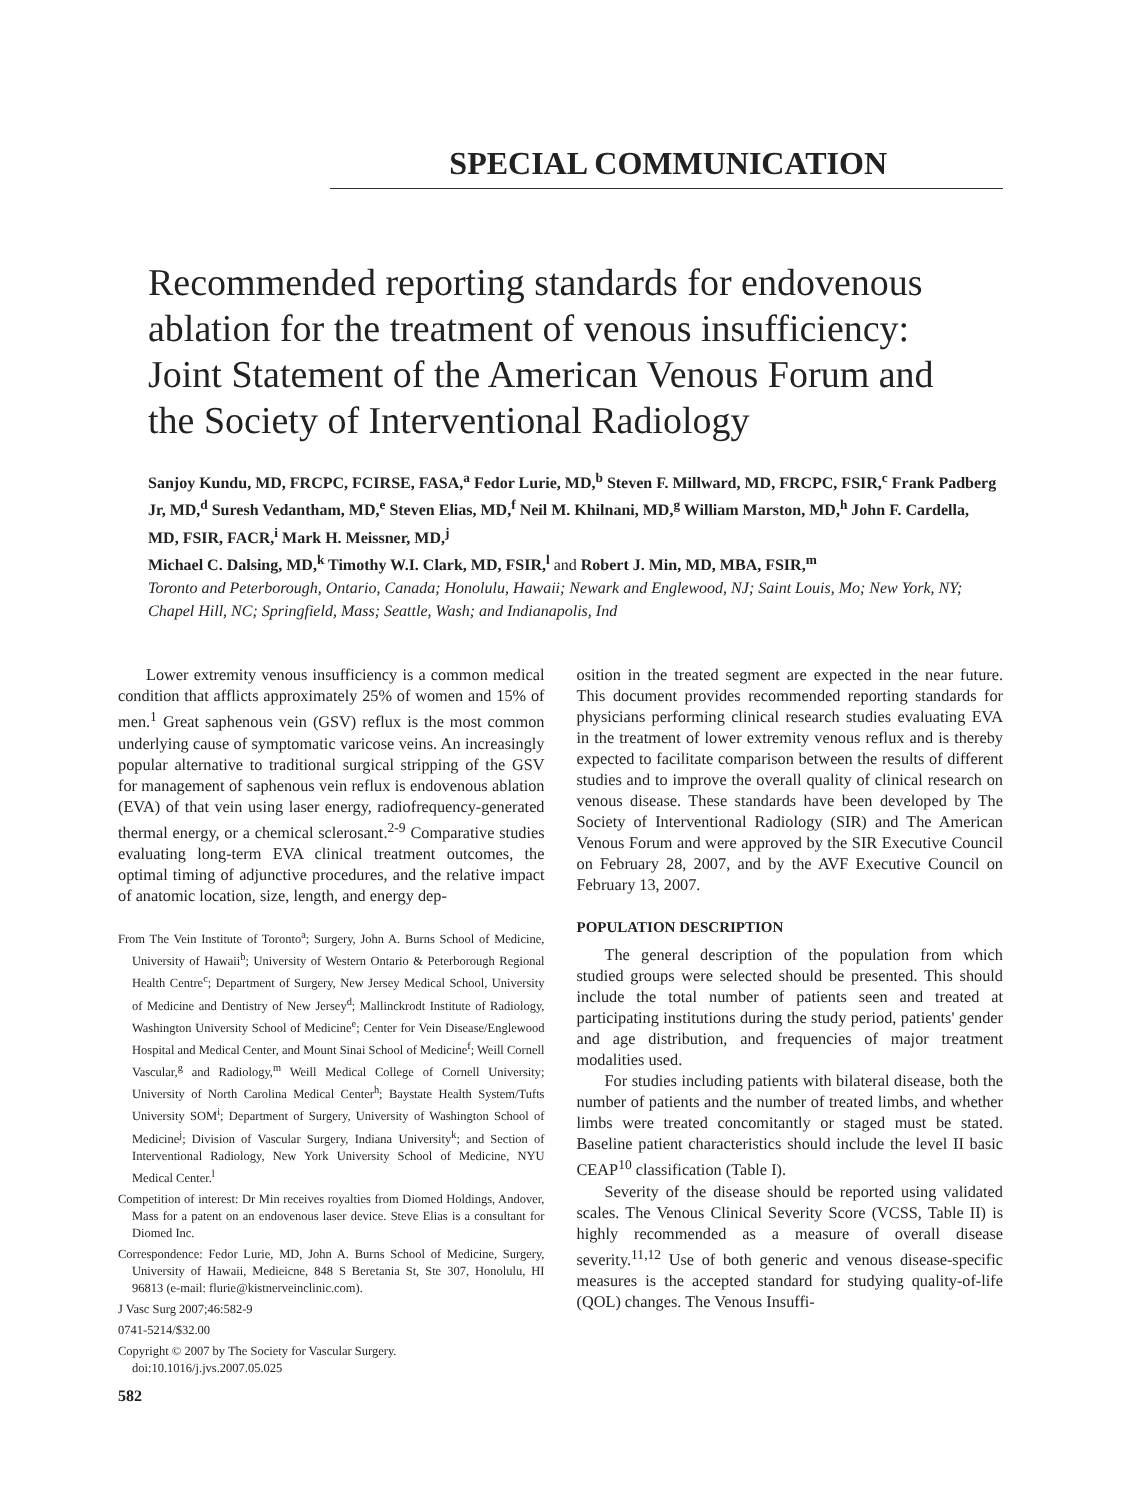SPECIAL COMMUNICATION
Recommended reporting standards for endovenous ablation for the treatment of venous insufficiency: Joint Statement of the American Venous Forum and the Society of Interventional Radiology
Sanjoy Kundu, MD, FRCPC, FCIRSE, FASA,<sup>a</sup> Fedor Lurie, MD,<sup>b</sup> Steven F. Millward, MD, FRCPC, FSIR,<sup>c</sup> Frank Padberg Jr, MD,<sup>d</sup> Suresh Vedantham, MD,<sup>e</sup> Steven Elias, MD,<sup>f</sup> Neil M. Khilnani, MD,<sup>g</sup> William Marston, MD,<sup>h</sup> John F. Cardella, MD, FSIR, FACR,<sup>i</sup> Mark H. Meissner, MD,<sup>j</sup>
Michael C. Dalsing, MD,<sup>k</sup> Timothy W.I. Clark, MD, FSIR,<sup>l</sup> and Robert J. Min, MD, MBA, FSIR,<sup>m</sup>
Toronto and Peterborough, Ontario, Canada; Honolulu, Hawaii; Newark and Englewood, NJ; Saint Louis, Mo; New York, NY; Chapel Hill, NC; Springfield, Mass; Seattle, Wash; and Indianapolis, Ind
Lower extremity venous insufficiency is a common medical condition that afflicts approximately 25% of women and 15% of men.<sup>1</sup> Great saphenous vein (GSV) reflux is the most common underlying cause of symptomatic varicose veins. An increasingly popular alternative to traditional surgical stripping of the GSV for management of saphenous vein reflux is endovenous ablation (EVA) of that vein using laser energy, radiofrequency-generated thermal energy, or a chemical sclerosant.<sup>2-9</sup> Comparative studies evaluating long-term EVA clinical treatment outcomes, the optimal timing of adjunctive procedures, and the relative impact of anatomic location, size, length, and energy dep-
From The Vein Institute of Toronto<sup>a</sup>; Surgery, John A. Burns School of Medicine, University of Hawaii<sup>b</sup>; University of Western Ontario & Peterborough Regional Health Centre<sup>c</sup>; Department of Surgery, New Jersey Medical School, University of Medicine and Dentistry of New Jersey<sup>d</sup>; Mallinckrodt Institute of Radiology, Washington University School of Medicine<sup>e</sup>; Center for Vein Disease/Englewood Hospital and Medical Center, and Mount Sinai School of Medicine<sup>f</sup>; Weill Cornell Vascular,<sup>g</sup> and Radiology,<sup>m</sup> Weill Medical College of Cornell University; University of North Carolina Medical Center<sup>h</sup>; Baystate Health System/Tufts University SOM<sup>i</sup>; Department of Surgery, University of Washington School of Medicine<sup>j</sup>; Division of Vascular Surgery, Indiana University<sup>k</sup>; and Section of Interventional Radiology, New York University School of Medicine, NYU Medical Center.<sup>l</sup>
Competition of interest: Dr Min receives royalties from Diomed Holdings, Andover, Mass for a patent on an endovenous laser device. Steve Elias is a consultant for Diomed Inc.
Correspondence: Fedor Lurie, MD, John A. Burns School of Medicine, Surgery, University of Hawaii, Medieicne, 848 S Beretania St, Ste 307, Honolulu, HI 96813 (e-mail: flurie@kistnerveinclinic.com).
J Vasc Surg 2007;46:582-9
0741-5214/$32.00
Copyright © 2007 by The Society for Vascular Surgery.
doi:10.1016/j.jvs.2007.05.025
582
osition in the treated segment are expected in the near future. This document provides recommended reporting standards for physicians performing clinical research studies evaluating EVA in the treatment of lower extremity venous reflux and is thereby expected to facilitate comparison between the results of different studies and to improve the overall quality of clinical research on venous disease. These standards have been developed by The Society of Interventional Radiology (SIR) and The American Venous Forum and were approved by the SIR Executive Council on February 28, 2007, and by the AVF Executive Council on February 13, 2007.
POPULATION DESCRIPTION
The general description of the population from which studied groups were selected should be presented. This should include the total number of patients seen and treated at participating institutions during the study period, patients' gender and age distribution, and frequencies of major treatment modalities used.
For studies including patients with bilateral disease, both the number of patients and the number of treated limbs, and whether limbs were treated concomitantly or staged must be stated. Baseline patient characteristics should include the level II basic CEAP<sup>10</sup> classification (Table I).
Severity of the disease should be reported using validated scales. The Venous Clinical Severity Score (VCSS, Table II) is highly recommended as a measure of overall disease severity.<sup>11,12</sup> Use of both generic and venous disease-specific measures is the accepted standard for studying quality-of-life (QOL) changes. The Venous Insuffi-